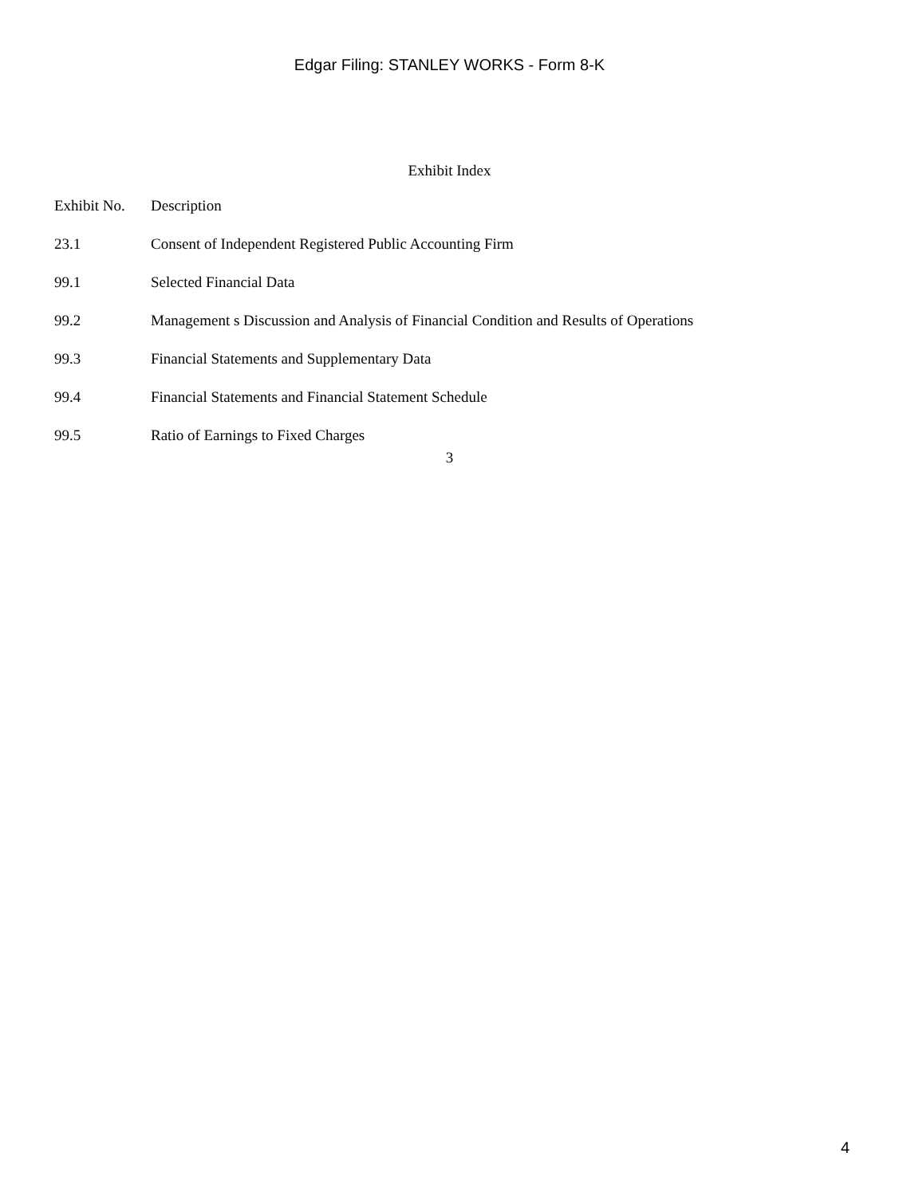Edgar Filing: STANLEY WORKS - Form 8-K
Exhibit Index
| Exhibit No. | Description |
| --- | --- |
| 23.1 | Consent of Independent Registered Public Accounting Firm |
| 99.1 | Selected Financial Data |
| 99.2 | Management s Discussion and Analysis of Financial Condition and Results of Operations |
| 99.3 | Financial Statements and Supplementary Data |
| 99.4 | Financial Statements and Financial Statement Schedule |
| 99.5 | Ratio of Earnings to Fixed Charges |
3
4